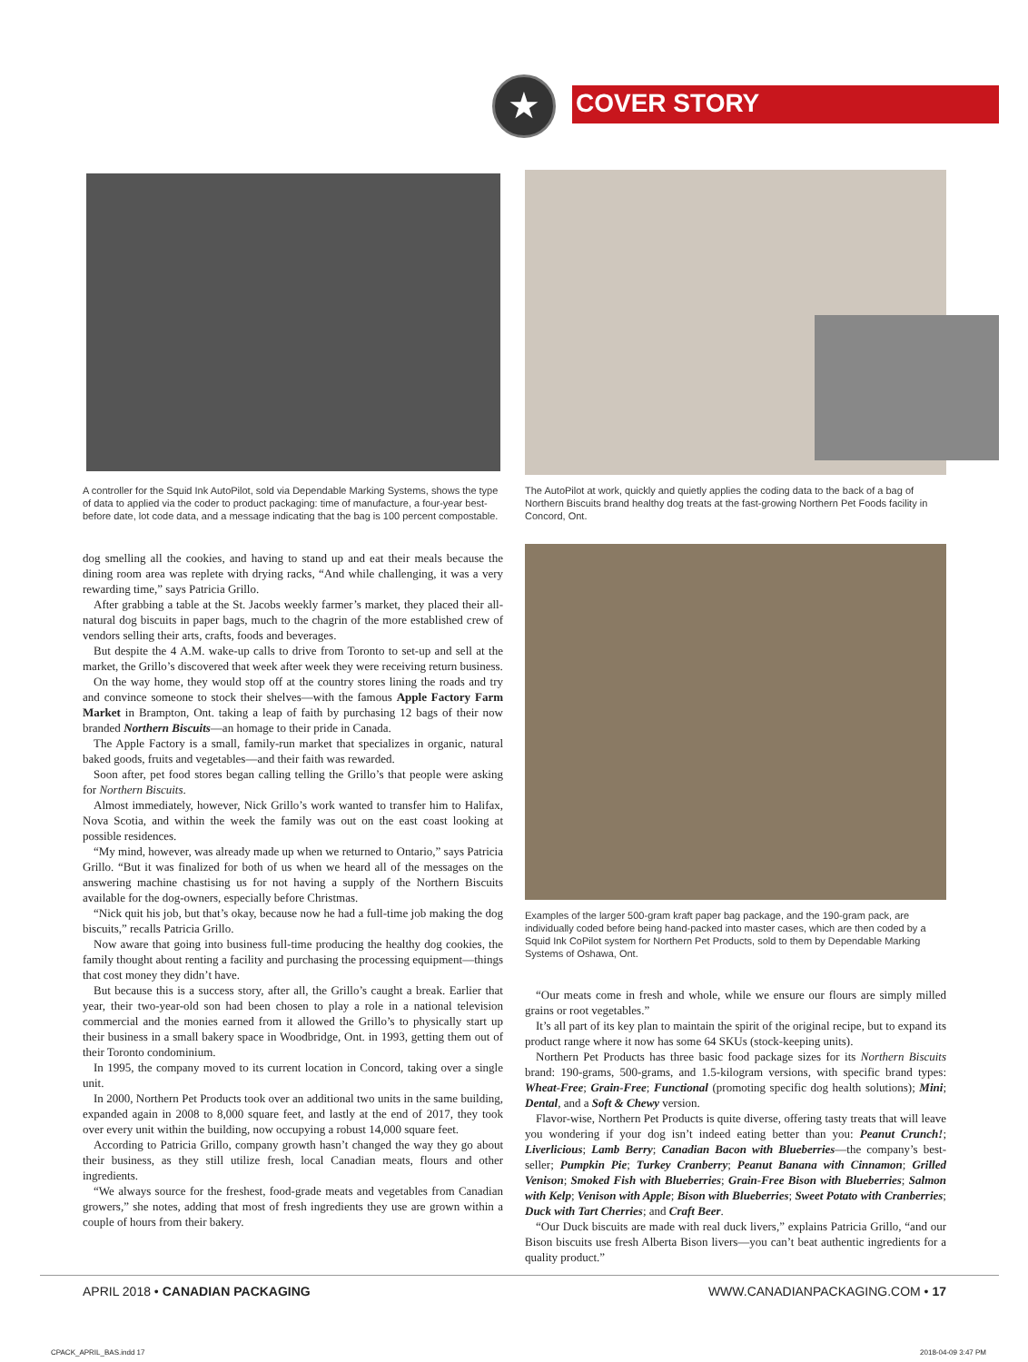COVER STORY
★
A controller for the Squid Ink AutoPilot, sold via Dependable Marking Systems, shows the type of data to applied via the coder to product packaging: time of manufacture, a four-year best-before date, lot code data, and a message indicating that the bag is 100 percent compostable.
The AutoPilot at work, quickly and quietly applies the coding data to the back of a bag of Northern Biscuits brand healthy dog treats at the fast-growing Northern Pet Foods facility in Concord, Ont.
Examples of the larger 500-gram kraft paper bag package, and the 190-gram pack, are individually coded before being hand-packed into master cases, which are then coded by a Squid Ink CoPilot system for Northern Pet Products, sold to them by Dependable Marking Systems of Oshawa, Ont.
dog smelling all the cookies, and having to stand up and eat their meals because the dining room area was replete with drying racks, “And while challenging, it was a very rewarding time,” says Patricia Grillo.
After grabbing a table at the St. Jacobs weekly farmer’s market, they placed their all-natural dog biscuits in paper bags, much to the chagrin of the more established crew of vendors selling their arts, crafts, foods and beverages.
But despite the 4 A.M. wake-up calls to drive from Toronto to set-up and sell at the market, the Grillo’s discovered that week after week they were receiving return business.
On the way home, they would stop off at the country stores lining the roads and try and convince someone to stock their shelves—with the famous Apple Factory Farm Market in Brampton, Ont. taking a leap of faith by purchasing 12 bags of their now branded Northern Biscuits—an homage to their pride in Canada.
The Apple Factory is a small, family-run market that specializes in organic, natural baked goods, fruits and vegetables—and their faith was rewarded.
Soon after, pet food stores began calling telling the Grillo’s that people were asking for Northern Biscuits.
Almost immediately, however, Nick Grillo’s work wanted to transfer him to Halifax, Nova Scotia, and within the week the family was out on the east coast looking at possible residences.
“My mind, however, was already made up when we returned to Ontario,” says Patricia Grillo. “But it was finalized for both of us when we heard all of the messages on the answering machine chastising us for not having a supply of the Northern Biscuits available for the dog-owners, especially before Christmas.
“Nick quit his job, but that’s okay, because now he had a full-time job making the dog biscuits,” recalls Patricia Grillo.
Now aware that going into business full-time producing the healthy dog cookies, the family thought about renting a facility and purchasing the processing equipment—things that cost money they didn’t have.
But because this is a success story, after all, the Grillo’s caught a break. Earlier that year, their two-year-old son had been chosen to play a role in a national television commercial and the monies earned from it allowed the Grillo’s to physically start up their business in a small bakery space in Woodbridge, Ont. in 1993, getting them out of their Toronto condominium.
In 1995, the company moved to its current location in Concord, taking over a single unit.
In 2000, Northern Pet Products took over an additional two units in the same building, expanded again in 2008 to 8,000 square feet, and lastly at the end of 2017, they took over every unit within the building, now occupying a robust 14,000 square feet.
According to Patricia Grillo, company growth hasn’t changed the way they go about their business, as they still utilize fresh, local Canadian meats, flours and other ingredients.
“We always source for the freshest, food-grade meats and vegetables from Canadian growers,” she notes, adding that most of fresh ingredients they use are grown within a couple of hours from their bakery.
“Our meats come in fresh and whole, while we ensure our flours are simply milled grains or root vegetables.”
It’s all part of its key plan to maintain the spirit of the original recipe, but to expand its product range where it now has some 64 SKUs (stock-keeping units).
Northern Pet Products has three basic food package sizes for its Northern Biscuits brand: 190-grams, 500-grams, and 1.5-kilogram versions, with specific brand types: Wheat-Free; Grain-Free; Functional (promoting specific dog health solutions); Mini; Dental, and a Soft & Chewy version.
Flavor-wise, Northern Pet Products is quite diverse, offering tasty treats that will leave you wondering if your dog isn’t indeed eating better than you: Peanut Crunch!; Liverlicious; Lamb Berry; Canadian Bacon with Blueberries—the company’s best-seller; Pumpkin Pie; Turkey Cranberry; Peanut Banana with Cinnamon; Grilled Venison; Smoked Fish with Blueberries; Grain-Free Bison with Blueberries; Salmon with Kelp; Venison with Apple; Bison with Blueberries; Sweet Potato with Cranberries; Duck with Tart Cherries; and Craft Beer.
“Our Duck biscuits are made with real duck livers,” explains Patricia Grillo, “and our Bison biscuits use fresh Alberta Bison livers—you can’t beat authentic ingredients for a quality product.”
APRIL 2018 • CANADIAN PACKAGING
WWW.CANADIANPACKAGING.COM • 17
CPACK_APRIL_BAS.indd 17 2018-04-09 3:47 PM